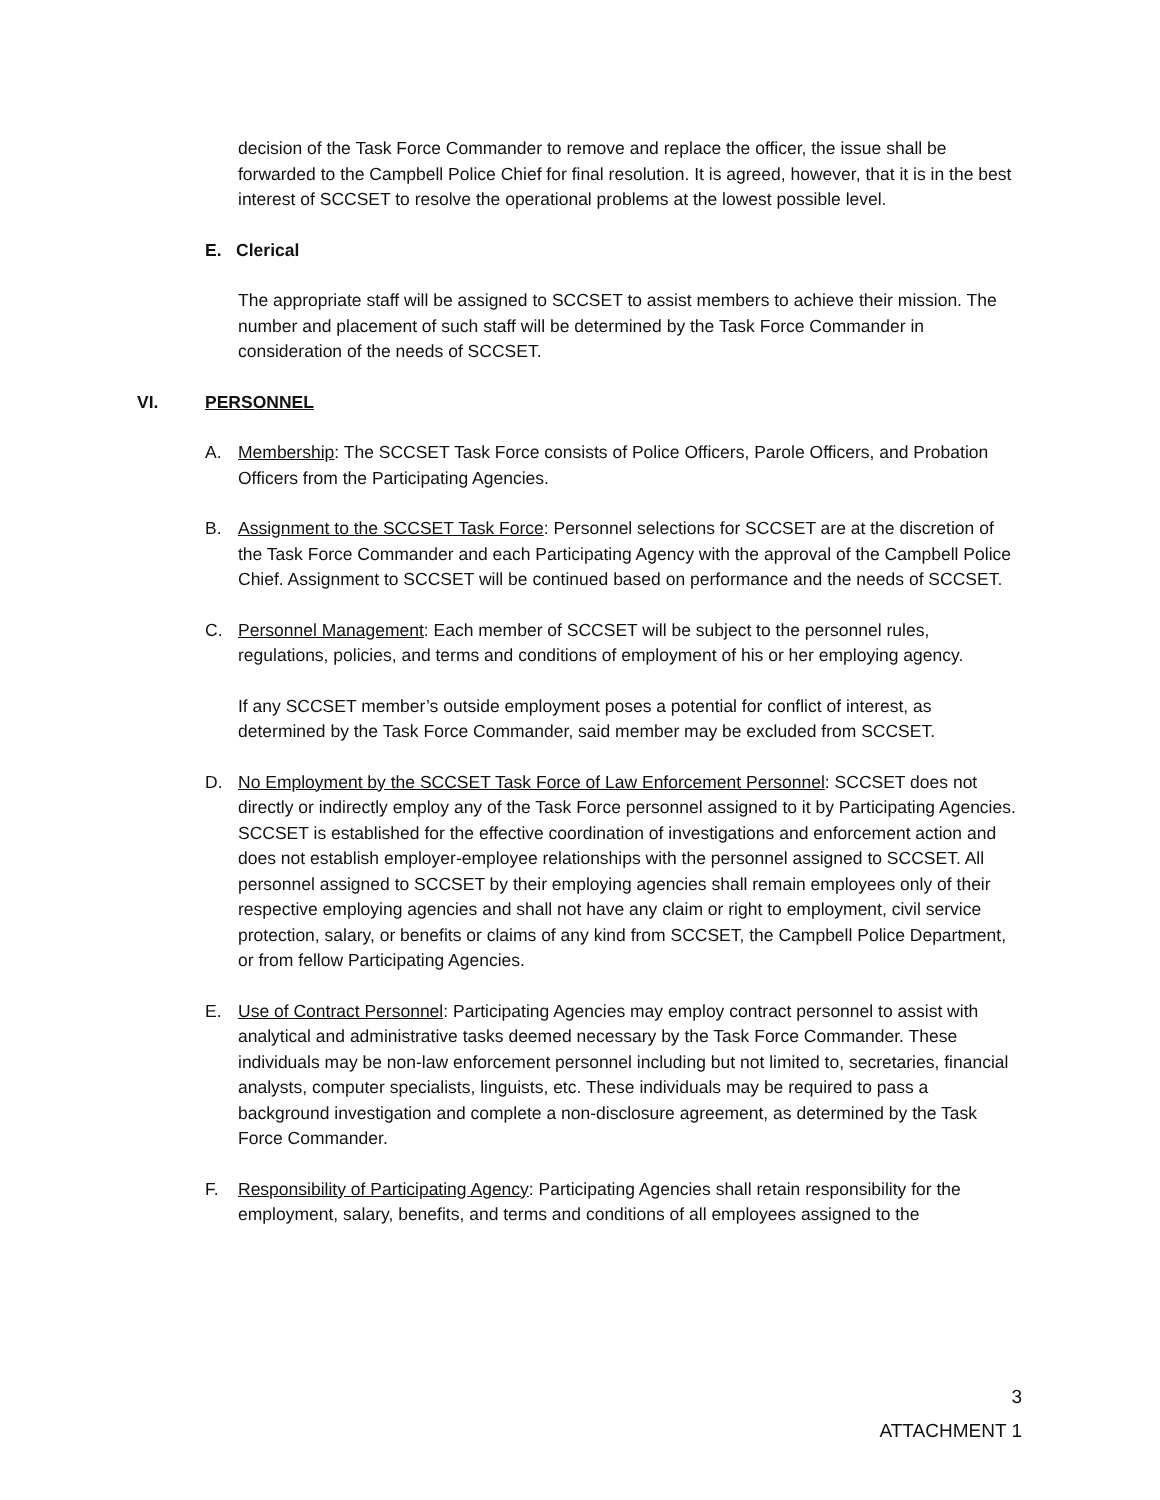decision of the Task Force Commander to remove and replace the officer, the issue shall be forwarded to the Campbell Police Chief for final resolution. It is agreed, however, that it is in the best interest of SCCSET to resolve the operational problems at the lowest possible level.
E. Clerical
The appropriate staff will be assigned to SCCSET to assist members to achieve their mission. The number and placement of such staff will be determined by the Task Force Commander in consideration of the needs of SCCSET.
VI. PERSONNEL
A. Membership: The SCCSET Task Force consists of Police Officers, Parole Officers, and Probation Officers from the Participating Agencies.
B. Assignment to the SCCSET Task Force: Personnel selections for SCCSET are at the discretion of the Task Force Commander and each Participating Agency with the approval of the Campbell Police Chief. Assignment to SCCSET will be continued based on performance and the needs of SCCSET.
C. Personnel Management: Each member of SCCSET will be subject to the personnel rules, regulations, policies, and terms and conditions of employment of his or her employing agency.
If any SCCSET member’s outside employment poses a potential for conflict of interest, as determined by the Task Force Commander, said member may be excluded from SCCSET.
D. No Employment by the SCCSET Task Force of Law Enforcement Personnel: SCCSET does not directly or indirectly employ any of the Task Force personnel assigned to it by Participating Agencies. SCCSET is established for the effective coordination of investigations and enforcement action and does not establish employer-employee relationships with the personnel assigned to SCCSET. All personnel assigned to SCCSET by their employing agencies shall remain employees only of their respective employing agencies and shall not have any claim or right to employment, civil service protection, salary, or benefits or claims of any kind from SCCSET, the Campbell Police Department, or from fellow Participating Agencies.
E. Use of Contract Personnel: Participating Agencies may employ contract personnel to assist with analytical and administrative tasks deemed necessary by the Task Force Commander. These individuals may be non-law enforcement personnel including but not limited to, secretaries, financial analysts, computer specialists, linguists, etc. These individuals may be required to pass a background investigation and complete a non-disclosure agreement, as determined by the Task Force Commander.
F. Responsibility of Participating Agency: Participating Agencies shall retain responsibility for the employment, salary, benefits, and terms and conditions of all employees assigned to the
3
ATTACHMENT 1